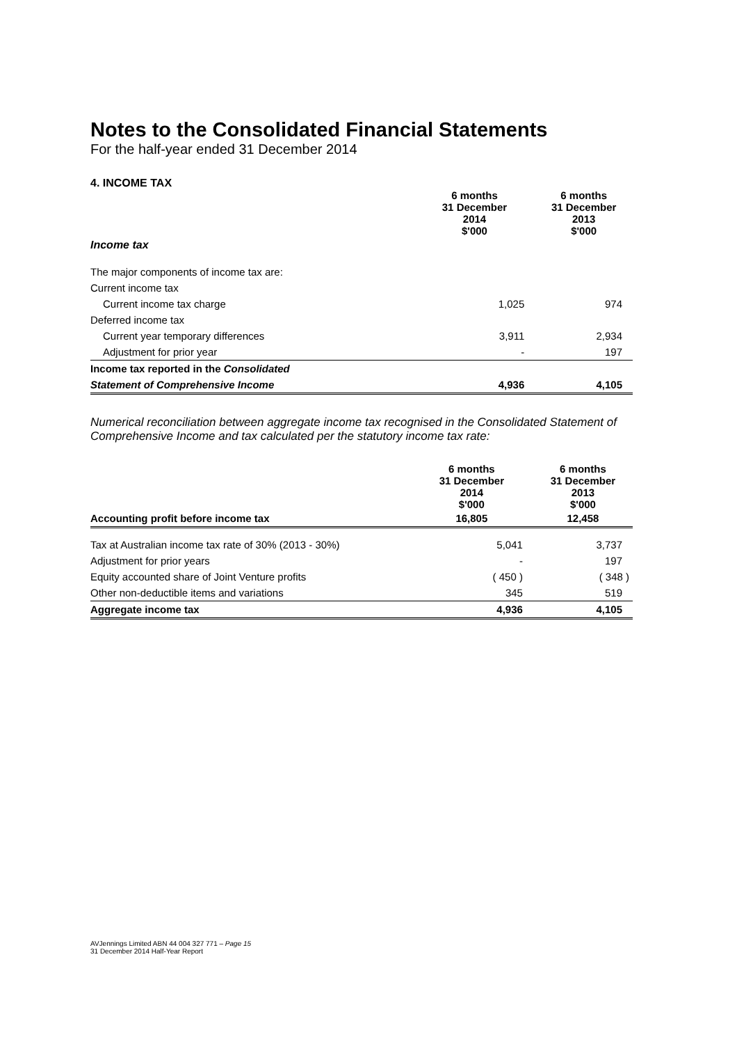Notes to the Consolidated Financial Statements
For the half-year ended 31 December 2014
4. INCOME TAX
| | 6 months 31 December 2014 $'000 | 6 months 31 December 2013 $'000 |
| Income tax | | |
| The major components of income tax are: | | |
| Current income tax | | |
| Current income tax charge | 1,025 | 974 |
| Deferred income tax | | |
| Current year temporary differences | 3,911 | 2,934 |
| Adjustment for prior year | - | 197 |
| Income tax reported in the Consolidated | | |
| Statement of Comprehensive Income | 4,936 | 4,105 |
Numerical reconciliation between aggregate income tax recognised in the Consolidated Statement of Comprehensive Income and tax calculated per the statutory income tax rate:
| | 6 months 31 December 2014 $'000 | 6 months 31 December 2013 $'000 |
| Accounting profit before income tax | 16,805 | 12,458 |
| Tax at Australian income tax rate of 30% (2013 - 30%) | 5,041 | 3,737 |
| Adjustment for prior years | - | 197 |
| Equity accounted share of Joint Venture profits | ( 450 ) | ( 348 ) |
| Other non-deductible items and variations | 345 | 519 |
| Aggregate income tax | 4,936 | 4,105 |
AVJennings Limited ABN 44 004 327 771 – Page 15
31 December 2014 Half-Year Report